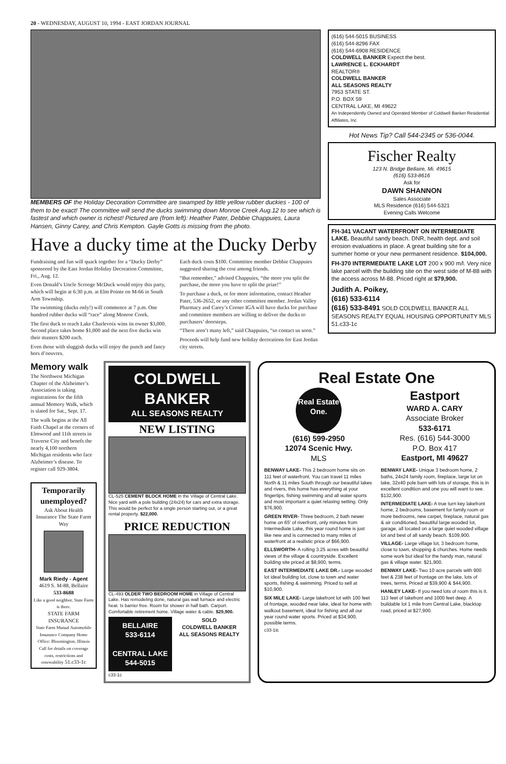20 - WEDNESDAY, AUGUST 10, 1994 - EAST JORDAN JOURNAL
MEMBERS OF the Holiday Decoration Committee are swamped by little yellow rubber duckies - 100 of them to be exact! The committee will send the ducks swimming down Monroe Creek Aug.12 to see which is fastest and which owner is richest! Pictured are (from left): Heather Pater, Debbie Chappuies, Laura Hansen, Ginny Carey, and Chris Kempton. Gayle Gotts is missing from the photo.
Have a ducky time at the Ducky Derby
Fundraising and fun will quack together for a “Ducky Derby” sponsored by the East Jordan Holiday Decoration Committee, Fri., Aug. 12.
Even Donald’s Uncle Scrooge McDuck would enjoy this party, which will begin at 6:30 p.m. at Elm Pointe on M-66 in South Arm Township.
The swimming (ducks only!) will commence at 7 p.m. One hundred rubber ducks will “race” along Monroe Creek.
The first duck to reach Lake Charlevoix wins its owner $3,000. Second place takes home $1,000 and the next five ducks win their masters $200 each.
Even those with sluggish ducks will enjoy the punch and fancy hors d’oeuvres.
Each duck costs $100. Committee member Debbie Chappuies suggested sharing the cost among friends.
“But remember,” advised Chappuies, “the more you split the purchase, the more you have to split the prize!”
To purchase a duck, or for more information, contact Heather Pater, 536-2652, or any other committee member. Jordan Valley Pharmacy and Carey’s Corner IGA will have ducks for purchase and committee members are willing to deliver the ducks to purchasers’ doorsteps.
“There aren’t many left,” said Chappuies, “so contact us soon.”
Proceeds will help fund new holiday decorations for East Jordan city streets.
(616) 544-5015 BUSINESS
(616) 544-8296 FAX
(616) 544-6908 RESIDENCE
COLDWELL BANKER Expect the best.
LAWRENCE L. ECKHARDT
REALTOR®
COLDWELL BANKER
ALL SEASONS REALTY
7953 STATE ST.
P.O. BOX 59
CENTRAL LAKE, MI 49622
An Independently Owned and Operated Member of Coldwell Banker Residential Affiliates, Inc
Hot News Tip? Call 544-2345 or 536-0044.
Fischer Realty
123 N. Bridge Bellaire, Mi. 49615
(616) 533-8616
Ask for
DAWN SHANNON
Sales Associate
MLS Residence (616) 544-5321
Evening Calls Welcome
FH-341 VACANT WATERFRONT ON INTERMEDIATE LAKE. Beautiful sandy beach. DNR, health dept. and soil erosion evaluations in place. A great building site for a summer home or your new permanent residence. $104,000.
FH-370 INTERMEDIATE LAKE LOT 200 x 900 m/l. Very nice lake parcel with the building site on the west side of M-88 with the access across M-88. Priced right at $79,900.
Judith A. Poikey,
(616) 533-6114
(616) 533-8491 SOLD COLDWELL BANKER ALL SEASONS REALTY EQUAL HOUSING OPPORTUNITY MLS 51.c33-1c
Memory walk
The Northwest Michigan Chapter of the Alzheimer’s Association is taking registrations for the fifth annual Memory Walk, which is slated for Sat., Sept. 17.
The walk begins at the All Faith Chapel at the corners of Elmwood and 11th streets in Traverse City and benefs the nearly 4,100 northern Michigan residents who face Alzheimer’s disease. To register call 929-3804.
Temporarily unemployed?
Ask About Health Insurance The State Farm Way
Mark Riedy - Agent
4619 S. M-88, Bellaire
533-8688
Like a good neighbor, State Farm is there.
STATE FARM INSURANCE
State Farm Mutual Automobile Insurance Company Home Office: Bloomington, Illinois
Call for details on coverage costs, restrictions and renewability 51.c33-1c
COLDWELL BANKER
ALL SEASONS REALTY
NEW LISTING
CL-525 CEMENT BLOCK HOME in the Village of Central Lake. Nice yard with a pole building (24x24) for cars and extra storage. This would be perfect for a single person starting out, or a great rental property. $22,000.
PRICE REDUCTION
CL-493 OLDER TWO BEDROOM HOME in Village of Central Lake. Has remodeling done, natural gas wall furnace and electric heat. Is barrier free. Room for shower in half bath. Carport. Comfortable retirement home. Village water & cable. $29,900.
BELLAIRE
533-6114
CENTRAL LAKE
544-5015
SOLD
COLDWELL BANKER
ALL SEASONS REALTY
c33-1c
Real Estate One
Real Estate One.
(616) 599-2950
12074 Scenic Hwy.
MLS
Eastport
WARD A. CARY
Associate Broker
533-6171
Res. (616) 544-3000
P.O. Box 417
Eastport, MI 49627
BENWAY LAKE- This 2 bedroom home sits on 111 feet of waterfront. You can travel 11 miles North & 11 miles South through our beautiful lakes and rivers, this home has everything at your fingertips, fishing swimming and all water sports and most important a quiet relaxing setting. Only $76,900.
GREEN RIVER- Three bedroom, 2 bath newer home on 65' of riverfront, only minutes from Intermediate Lake, this year round home is just like new and is connected to many miles of waterfront at a realistic price of $66,900.
ELLSWORTH- A rolling 3.25 acres with beautiful views of the village & countryside. Excellent building site priced at $8,900, terms.
EAST INTERMEDIATE LAKE DR.- Large wooded lot ideal building lot, close to town and water sports, fishing & swimming. Priced to sell at $10,900.
SIX MILE LAKE- Large lakefront lot with 100 feet of frontage, wooded near lake, ideal for home with walkout basement, ideal for fishing and all our year round water sports. Priced at $34,900, possible terms.
BENWAY LAKE- Unique 3 bedroom home, 2 baths, 24x24 family room, fireplace, large lot on lake, 32x40 pole barn with lots of storage, this is in excellent condition and one you will want to see. $132,900.
INTERMEDIATE LAKE- A true turn key lakefront home, 2 bedrooms, basement for family room or more bedrooms, new carpet, fireplace, natural gas & air conditioned, beautiful large wooded lot, garage, all located on a large quiet wooded village lot and best of all sandy beach. $109,900.
VILLAGE- Large village lot, 3 bedroom home, close to town, shopping & churches. Home needs some work but ideal for the handy man, natural gas & village water. $21,900.
BENWAY LAKE- Two 10 acre parcels with 900 feet & 238 feet of frontage on the lake, lots of trees, terms. Priced at $39,900 & $44,900.
HANLEY LAKE- If you need lots of room this is it. 113 feet of lakefront and 1000 feet deep. A buildable lot 1 mile from Central Lake, blacktop road, priced at $27,900.
c33-1tc